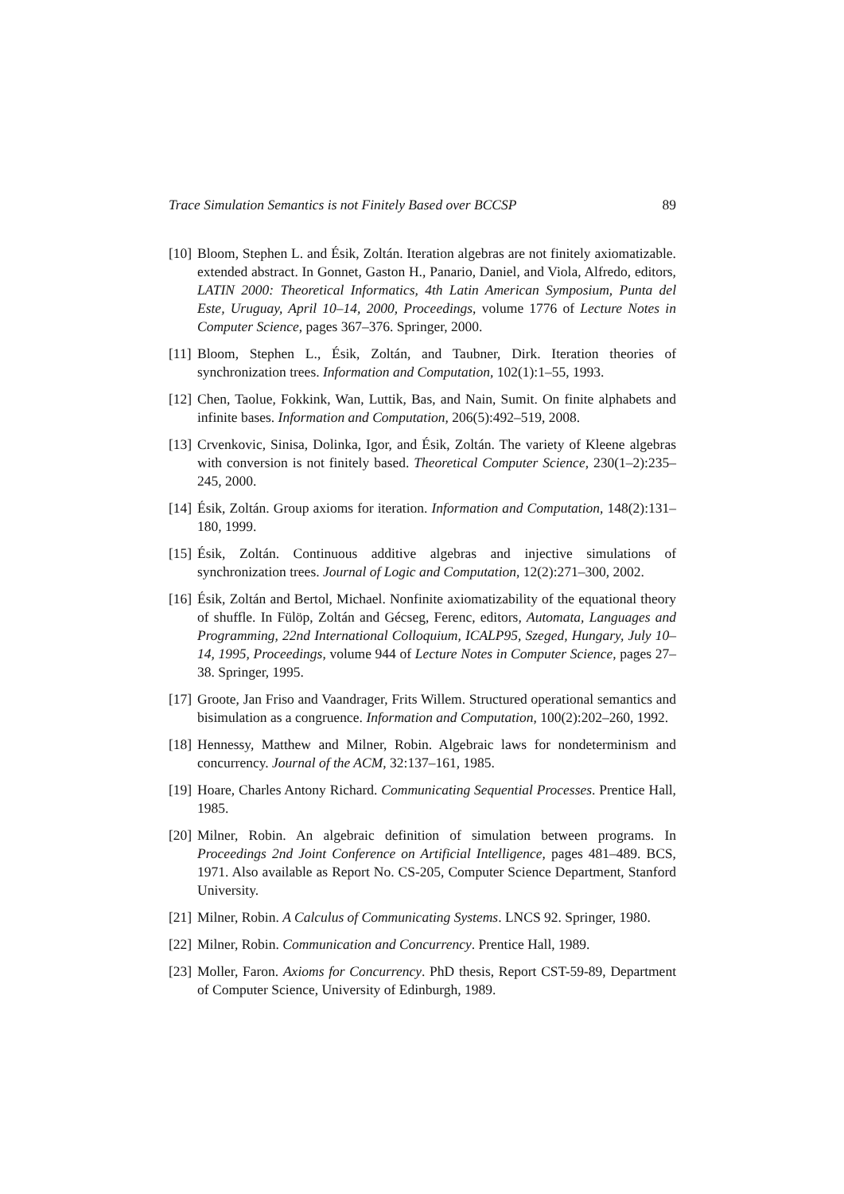Trace Simulation Semantics is not Finitely Based over BCCSP 89
[10]
Bloom, Stephen L. and Ésik, Zoltán. Iteration algebras are not finitely axiomatizable. extended abstract. In Gonnet, Gaston H., Panario, Daniel, and Viola, Alfredo, editors, LATIN 2000: Theoretical Informatics, 4th Latin American Symposium, Punta del Este, Uruguay, April 10–14, 2000, Proceedings, volume 1776 of Lecture Notes in Computer Science, pages 367–376. Springer, 2000.
[11]
Bloom, Stephen L., Ésik, Zoltán, and Taubner, Dirk. Iteration theories of synchronization trees. Information and Computation, 102(1):1–55, 1993.
[12]
Chen, Taolue, Fokkink, Wan, Luttik, Bas, and Nain, Sumit. On finite alphabets and infinite bases. Information and Computation, 206(5):492–519, 2008.
[13]
Crvenkovic, Sinisa, Dolinka, Igor, and Ésik, Zoltán. The variety of Kleene algebras with conversion is not finitely based. Theoretical Computer Science, 230(1–2):235–245, 2000.
[14]
Ésik, Zoltán. Group axioms for iteration. Information and Computation, 148(2):131–180, 1999.
[15]
Ésik, Zoltán. Continuous additive algebras and injective simulations of synchronization trees. Journal of Logic and Computation, 12(2):271–300, 2002.
[16]
Ésik, Zoltán and Bertol, Michael. Nonfinite axiomatizability of the equational theory of shuffle. In Fülöp, Zoltán and Gécseg, Ferenc, editors, Automata, Languages and Programming, 22nd International Colloquium, ICALP95, Szeged, Hungary, July 10–14, 1995, Proceedings, volume 944 of Lecture Notes in Computer Science, pages 27–38. Springer, 1995.
[17]
Groote, Jan Friso and Vaandrager, Frits Willem. Structured operational semantics and bisimulation as a congruence. Information and Computation, 100(2):202–260, 1992.
[18]
Hennessy, Matthew and Milner, Robin. Algebraic laws for nondeterminism and concurrency. Journal of the ACM, 32:137–161, 1985.
[19]
Hoare, Charles Antony Richard. Communicating Sequential Processes. Prentice Hall, 1985.
[20]
Milner, Robin. An algebraic definition of simulation between programs. In Proceedings 2nd Joint Conference on Artificial Intelligence, pages 481–489. BCS, 1971. Also available as Report No. CS-205, Computer Science Department, Stanford University.
[21]
Milner, Robin. A Calculus of Communicating Systems. LNCS 92. Springer, 1980.
[22]
Milner, Robin. Communication and Concurrency. Prentice Hall, 1989.
[23]
Moller, Faron. Axioms for Concurrency. PhD thesis, Report CST-59-89, Department of Computer Science, University of Edinburgh, 1989.